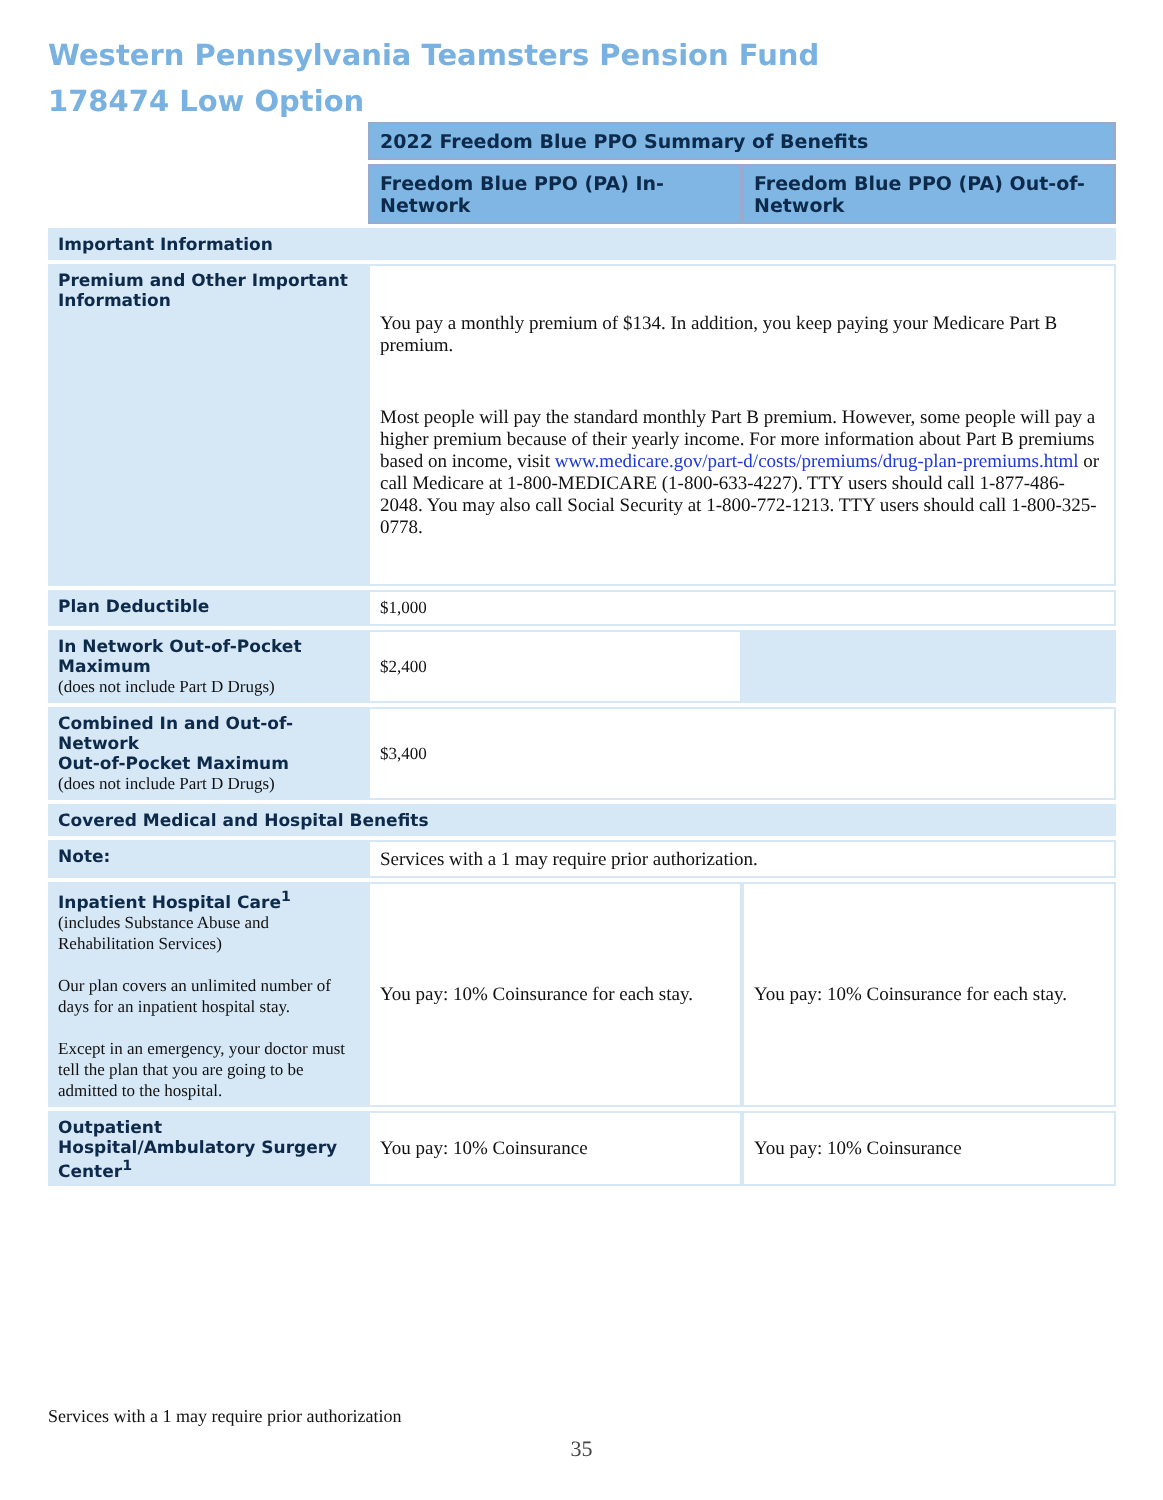Western Pennsylvania Teamsters Pension Fund
178474 Low Option
| | 2022 Freedom Blue PPO Summary of Benefits | |
| | Freedom Blue PPO (PA) In-Network | Freedom Blue PPO (PA) Out-of-Network |
| Important Information | | |
| Premium and Other Important Information | You pay a monthly premium of $134. In addition, you keep paying your Medicare Part B premium. Most people will pay the standard monthly Part B premium. However, some people will pay a higher premium because of their yearly income. For more information about Part B premiums based on income, visit www.medicare.gov/part-d/costs/premiums/drug-plan-premiums.html or call Medicare at 1-800-MEDICARE (1-800-633-4227). TTY users should call 1-877-486-2048. You may also call Social Security at 1-800-772-1213. TTY users should call 1-800-325-0778. | |
| Plan Deductible | $1,000 | |
| In Network Out-of-Pocket Maximum (does not include Part D Drugs) | $2,400 | |
| Combined In and Out-of-Network Out-of-Pocket Maximum (does not include Part D Drugs) | $3,400 | |
| Covered Medical and Hospital Benefits | | |
| Note: | Services with a 1 may require prior authorization. | |
| Inpatient Hospital Care<sup>1</sup> (includes Substance Abuse and Rehabilitation Services) Our plan covers an unlimited number of days for an inpatient hospital stay. Except in an emergency, your doctor must tell the plan that you are going to be admitted to the hospital. | You pay: 10% Coinsurance for each stay. | You pay: 10% Coinsurance for each stay. |
| Outpatient Hospital/Ambulatory Surgery Center<sup>1</sup> | You pay: 10% Coinsurance | You pay: 10% Coinsurance |
Services with a 1 may require prior authorization
35